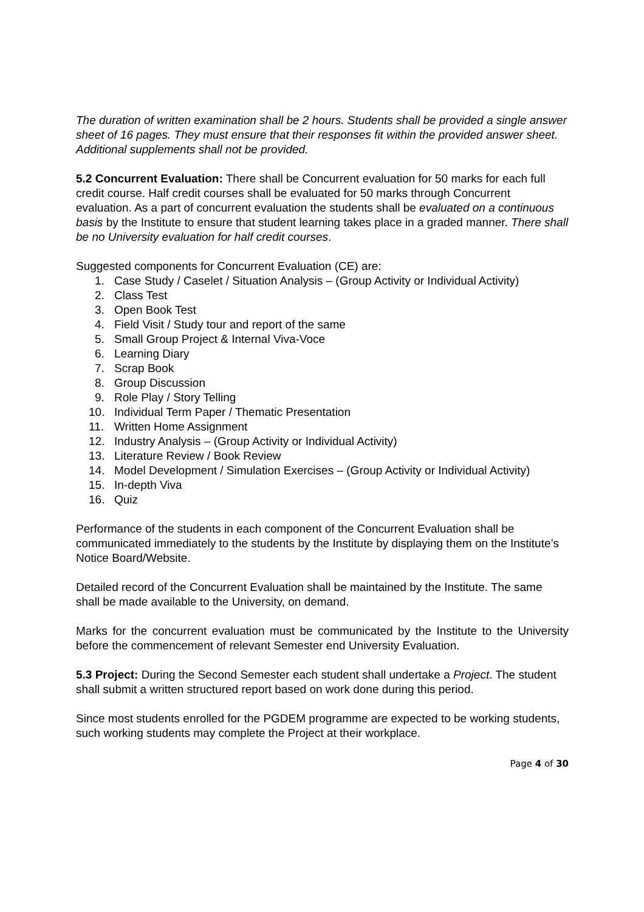The duration of written examination shall be 2 hours. Students shall be provided a single answer sheet of 16 pages. They must ensure that their responses fit within the provided answer sheet. Additional supplements shall not be provided.
5.2 Concurrent Evaluation: There shall be Concurrent evaluation for 50 marks for each full credit course. Half credit courses shall be evaluated for 50 marks through Concurrent evaluation. As a part of concurrent evaluation the students shall be evaluated on a continuous basis by the Institute to ensure that student learning takes place in a graded manner. There shall be no University evaluation for half credit courses.
Suggested components for Concurrent Evaluation (CE) are:
1. Case Study / Caselet / Situation Analysis – (Group Activity or Individual Activity)
2. Class Test
3. Open Book Test
4. Field Visit / Study tour and report of the same
5. Small Group Project & Internal Viva-Voce
6. Learning Diary
7. Scrap Book
8. Group Discussion
9. Role Play / Story Telling
10. Individual Term Paper / Thematic Presentation
11. Written Home Assignment
12. Industry Analysis – (Group Activity or Individual Activity)
13. Literature Review / Book Review
14. Model Development / Simulation Exercises – (Group Activity or Individual Activity)
15. In-depth Viva
16. Quiz
Performance of the students in each component of the Concurrent Evaluation shall be communicated immediately to the students by the Institute by displaying them on the Institute’s Notice Board/Website.
Detailed record of the Concurrent Evaluation shall be maintained by the Institute. The same shall be made available to the University, on demand.
Marks for the concurrent evaluation must be communicated by the Institute to the University before the commencement of relevant Semester end University Evaluation.
5.3 Project: During the Second Semester each student shall undertake a Project. The student shall submit a written structured report based on work done during this period.
Since most students enrolled for the PGDEM programme are expected to be working students, such working students may complete the Project at their workplace.
Page 4 of 30